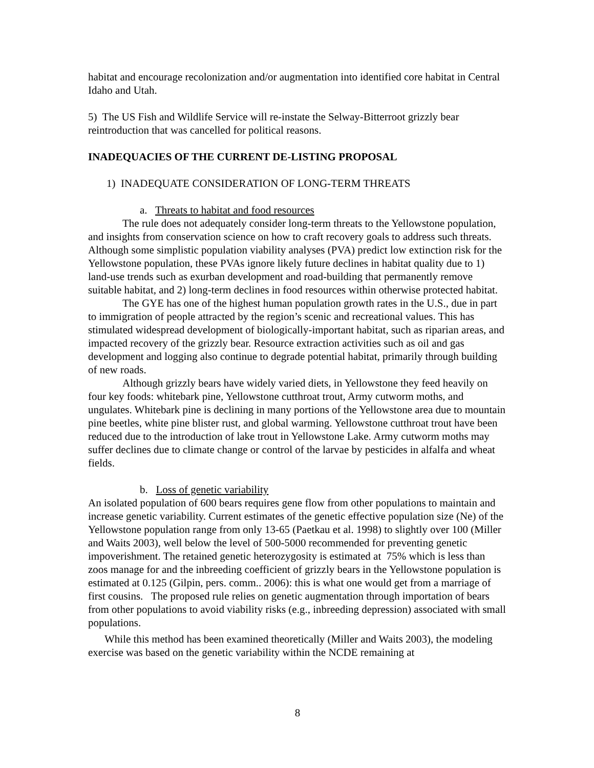habitat and encourage recolonization and/or augmentation into identified core habitat in Central Idaho and Utah.
5) The US Fish and Wildlife Service will re-instate the Selway-Bitterroot grizzly bear reintroduction that was cancelled for political reasons.
INADEQUACIES OF THE CURRENT DE-LISTING PROPOSAL
1) INADEQUATE CONSIDERATION OF LONG-TERM THREATS
a. Threats to habitat and food resources
The rule does not adequately consider long-term threats to the Yellowstone population, and insights from conservation science on how to craft recovery goals to address such threats. Although some simplistic population viability analyses (PVA) predict low extinction risk for the Yellowstone population, these PVAs ignore likely future declines in habitat quality due to 1) land-use trends such as exurban development and road-building that permanently remove suitable habitat, and 2) long-term declines in food resources within otherwise protected habitat.
The GYE has one of the highest human population growth rates in the U.S., due in part to immigration of people attracted by the region’s scenic and recreational values. This has stimulated widespread development of biologically-important habitat, such as riparian areas, and impacted recovery of the grizzly bear. Resource extraction activities such as oil and gas development and logging also continue to degrade potential habitat, primarily through building of new roads.
Although grizzly bears have widely varied diets, in Yellowstone they feed heavily on four key foods: whitebark pine, Yellowstone cutthroat trout, Army cutworm moths, and ungulates. Whitebark pine is declining in many portions of the Yellowstone area due to mountain pine beetles, white pine blister rust, and global warming. Yellowstone cutthroat trout have been reduced due to the introduction of lake trout in Yellowstone Lake. Army cutworm moths may suffer declines due to climate change or control of the larvae by pesticides in alfalfa and wheat fields.
b. Loss of genetic variability
An isolated population of 600 bears requires gene flow from other populations to maintain and increase genetic variability. Current estimates of the genetic effective population size (Ne) of the Yellowstone population range from only 13-65 (Paetkau et al. 1998) to slightly over 100 (Miller and Waits 2003), well below the level of 500-5000 recommended for preventing genetic impoverishment. The retained genetic heterozygosity is estimated at 75% which is less than zoos manage for and the inbreeding coefficient of grizzly bears in the Yellowstone population is estimated at 0.125 (Gilpin, pers. comm.. 2006): this is what one would get from a marriage of first cousins. The proposed rule relies on genetic augmentation through importation of bears from other populations to avoid viability risks (e.g., inbreeding depression) associated with small populations.
While this method has been examined theoretically (Miller and Waits 2003), the modeling exercise was based on the genetic variability within the NCDE remaining at
8